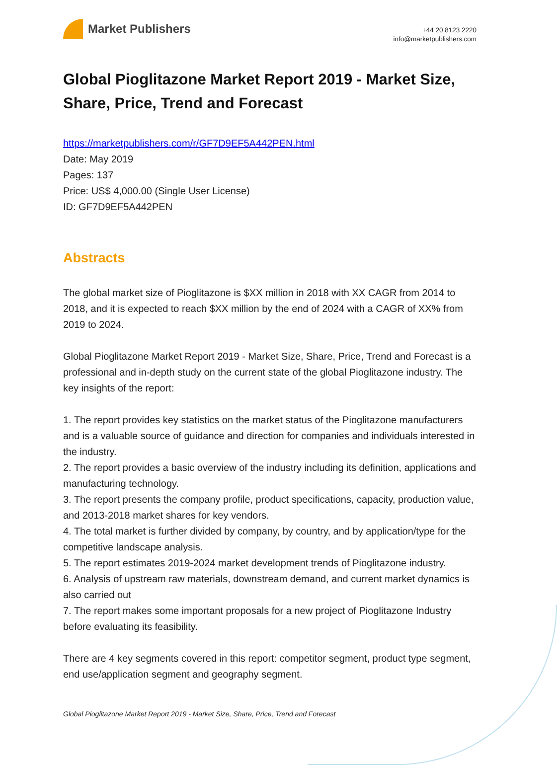Market Publishers
+44 20 8123 2220
info@marketpublishers.com
Global Pioglitazone Market Report 2019 - Market Size, Share, Price, Trend and Forecast
https://marketpublishers.com/r/GF7D9EF5A442PEN.html
Date: May 2019
Pages: 137
Price: US$ 4,000.00 (Single User License)
ID: GF7D9EF5A442PEN
Abstracts
The global market size of Pioglitazone is $XX million in 2018 with XX CAGR from 2014 to 2018, and it is expected to reach $XX million by the end of 2024 with a CAGR of XX% from 2019 to 2024.
Global Pioglitazone Market Report 2019 - Market Size, Share, Price, Trend and Forecast is a professional and in-depth study on the current state of the global Pioglitazone industry. The key insights of the report:
1. The report provides key statistics on the market status of the Pioglitazone manufacturers and is a valuable source of guidance and direction for companies and individuals interested in the industry.
2. The report provides a basic overview of the industry including its definition, applications and manufacturing technology.
3. The report presents the company profile, product specifications, capacity, production value, and 2013-2018 market shares for key vendors.
4. The total market is further divided by company, by country, and by application/type for the competitive landscape analysis.
5. The report estimates 2019-2024 market development trends of Pioglitazone industry.
6. Analysis of upstream raw materials, downstream demand, and current market dynamics is also carried out
7. The report makes some important proposals for a new project of Pioglitazone Industry before evaluating its feasibility.
There are 4 key segments covered in this report: competitor segment, product type segment, end use/application segment and geography segment.
Global Pioglitazone Market Report 2019 - Market Size, Share, Price, Trend and Forecast